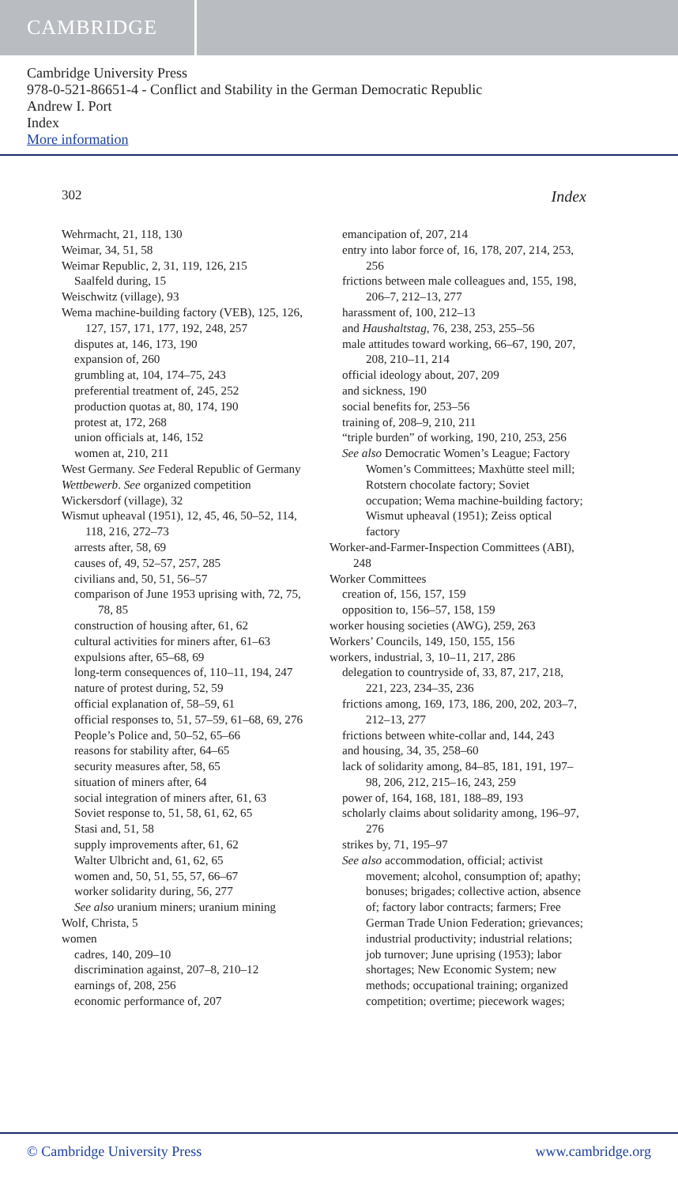CAMBRIDGE
Cambridge University Press
978-0-521-86651-4 - Conflict and Stability in the German Democratic Republic
Andrew I. Port
Index
More information
302 Index
Wehrmacht, 21, 118, 130
Weimar, 34, 51, 58
Weimar Republic, 2, 31, 119, 126, 215
Saalfeld during, 15
Weischwitz (village), 93
Wema machine-building factory (VEB), 125, 126, 127, 157, 171, 177, 192, 248, 257
disputes at, 146, 173, 190
expansion of, 260
grumbling at, 104, 174–75, 243
preferential treatment of, 245, 252
production quotas at, 80, 174, 190
protest at, 172, 268
union officials at, 146, 152
women at, 210, 211
West Germany. See Federal Republic of Germany
Wettbewerb. See organized competition
Wickersdorf (village), 32
Wismut upheaval (1951), 12, 45, 46, 50–52, 114, 118, 216, 272–73
arrests after, 58, 69
causes of, 49, 52–57, 257, 285
civilians and, 50, 51, 56–57
comparison of June 1953 uprising with, 72, 75, 78, 85
construction of housing after, 61, 62
cultural activities for miners after, 61–63
expulsions after, 65–68, 69
long-term consequences of, 110–11, 194, 247
nature of protest during, 52, 59
official explanation of, 58–59, 61
official responses to, 51, 57–59, 61–68, 69, 276
People’s Police and, 50–52, 65–66
reasons for stability after, 64–65
security measures after, 58, 65
situation of miners after, 64
social integration of miners after, 61, 63
Soviet response to, 51, 58, 61, 62, 65
Stasi and, 51, 58
supply improvements after, 61, 62
Walter Ulbricht and, 61, 62, 65
women and, 50, 51, 55, 57, 66–67
worker solidarity during, 56, 277
See also uranium miners; uranium mining
Wolf, Christa, 5
women
cadres, 140, 209–10
discrimination against, 207–8, 210–12
earnings of, 208, 256
economic performance of, 207
emancipation of, 207, 214
entry into labor force of, 16, 178, 207, 214, 253, 256
frictions between male colleagues and, 155, 198, 206–7, 212–13, 277
harassment of, 100, 212–13
and Haushaltstag, 76, 238, 253, 255–56
male attitudes toward working, 66–67, 190, 207, 208, 210–11, 214
official ideology about, 207, 209
and sickness, 190
social benefits for, 253–56
training of, 208–9, 210, 211
“triple burden” of working, 190, 210, 253, 256
See also Democratic Women’s League; Factory Women’s Committees; Maxhütte steel mill; Rotstern chocolate factory; Soviet occupation; Wema machine-building factory; Wismut upheaval (1951); Zeiss optical factory
Worker-and-Farmer-Inspection Committees (ABI), 248
Worker Committees
creation of, 156, 157, 159
opposition to, 156–57, 158, 159
worker housing societies (AWG), 259, 263
Workers’ Councils, 149, 150, 155, 156
workers, industrial, 3, 10–11, 217, 286
delegation to countryside of, 33, 87, 217, 218, 221, 223, 234–35, 236
frictions among, 169, 173, 186, 200, 202, 203–7, 212–13, 277
frictions between white-collar and, 144, 243
and housing, 34, 35, 258–60
lack of solidarity among, 84–85, 181, 191, 197–98, 206, 212, 215–16, 243, 259
power of, 164, 168, 181, 188–89, 193
scholarly claims about solidarity among, 196–97, 276
strikes by, 71, 195–97
See also accommodation, official; activist movement; alcohol, consumption of; apathy; bonuses; brigades; collective action, absence of; factory labor contracts; farmers; Free German Trade Union Federation; grievances; industrial productivity; industrial relations; job turnover; June uprising (1953); labor shortages; New Economic System; new methods; occupational training; organized competition; overtime; piecework wages;
© Cambridge University Press www.cambridge.org